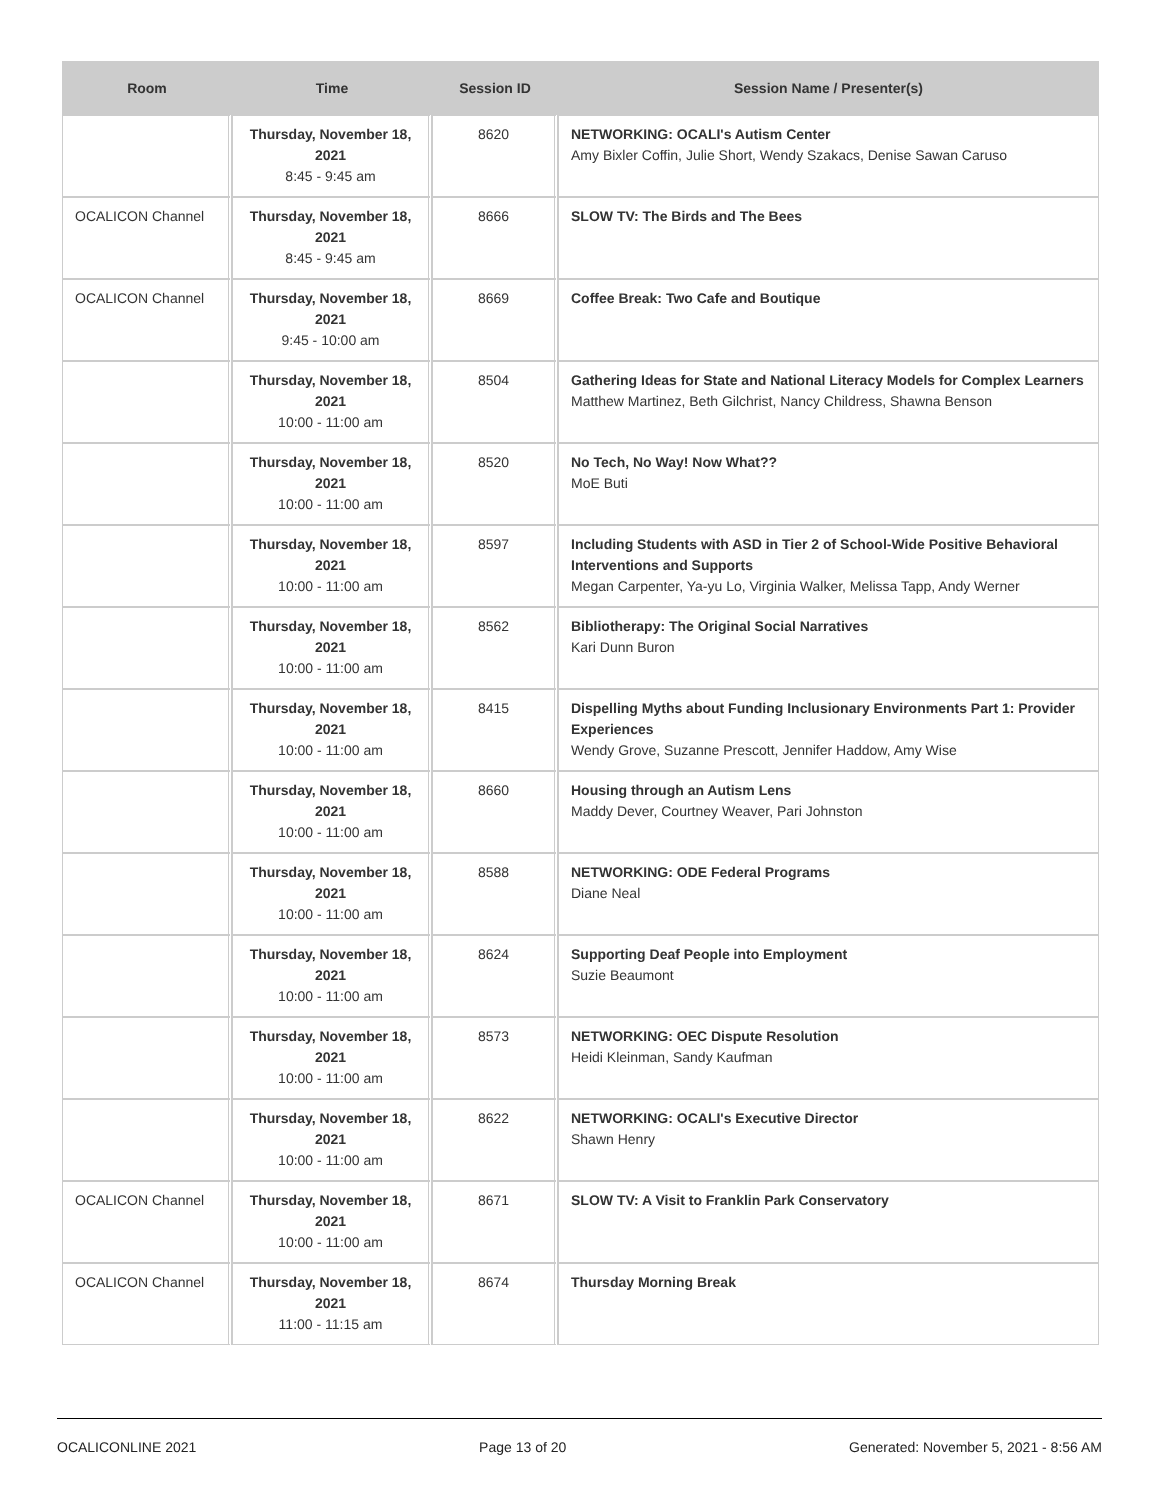| Room | Time | Session ID | Session Name / Presenter(s) |
| --- | --- | --- | --- |
| | Thursday, November 18, 2021 8:45 - 9:45 am | 8620 | NETWORKING: OCALI's Autism Center Amy Bixler Coffin, Julie Short, Wendy Szakacs, Denise Sawan Caruso |
| OCALICON Channel | Thursday, November 18, 2021 8:45 - 9:45 am | 8666 | SLOW TV: The Birds and The Bees |
| OCALICON Channel | Thursday, November 18, 2021 9:45 - 10:00 am | 8669 | Coffee Break: Two Cafe and Boutique |
| | Thursday, November 18, 2021 10:00 - 11:00 am | 8504 | Gathering Ideas for State and National Literacy Models for Complex Learners Matthew Martinez, Beth Gilchrist, Nancy Childress, Shawna Benson |
| | Thursday, November 18, 2021 10:00 - 11:00 am | 8520 | No Tech, No Way! Now What?? MoE Buti |
| | Thursday, November 18, 2021 10:00 - 11:00 am | 8597 | Including Students with ASD in Tier 2 of School-Wide Positive Behavioral Interventions and Supports Megan Carpenter, Ya-yu Lo, Virginia Walker, Melissa Tapp, Andy Werner |
| | Thursday, November 18, 2021 10:00 - 11:00 am | 8562 | Bibliotherapy: The Original Social Narratives Kari Dunn Buron |
| | Thursday, November 18, 2021 10:00 - 11:00 am | 8415 | Dispelling Myths about Funding Inclusionary Environments Part 1: Provider Experiences Wendy Grove, Suzanne Prescott, Jennifer Haddow, Amy Wise |
| | Thursday, November 18, 2021 10:00 - 11:00 am | 8660 | Housing through an Autism Lens Maddy Dever, Courtney Weaver, Pari Johnston |
| | Thursday, November 18, 2021 10:00 - 11:00 am | 8588 | NETWORKING: ODE Federal Programs Diane Neal |
| | Thursday, November 18, 2021 10:00 - 11:00 am | 8624 | Supporting Deaf People into Employment Suzie Beaumont |
| | Thursday, November 18, 2021 10:00 - 11:00 am | 8573 | NETWORKING: OEC Dispute Resolution Heidi Kleinman, Sandy Kaufman |
| | Thursday, November 18, 2021 10:00 - 11:00 am | 8622 | NETWORKING: OCALI's Executive Director Shawn Henry |
| OCALICON Channel | Thursday, November 18, 2021 10:00 - 11:00 am | 8671 | SLOW TV: A Visit to Franklin Park Conservatory |
| OCALICON Channel | Thursday, November 18, 2021 11:00 - 11:15 am | 8674 | Thursday Morning Break |
OCALICONLINE 2021 Page 13 of 20 Generated: November 5, 2021 - 8:56 AM